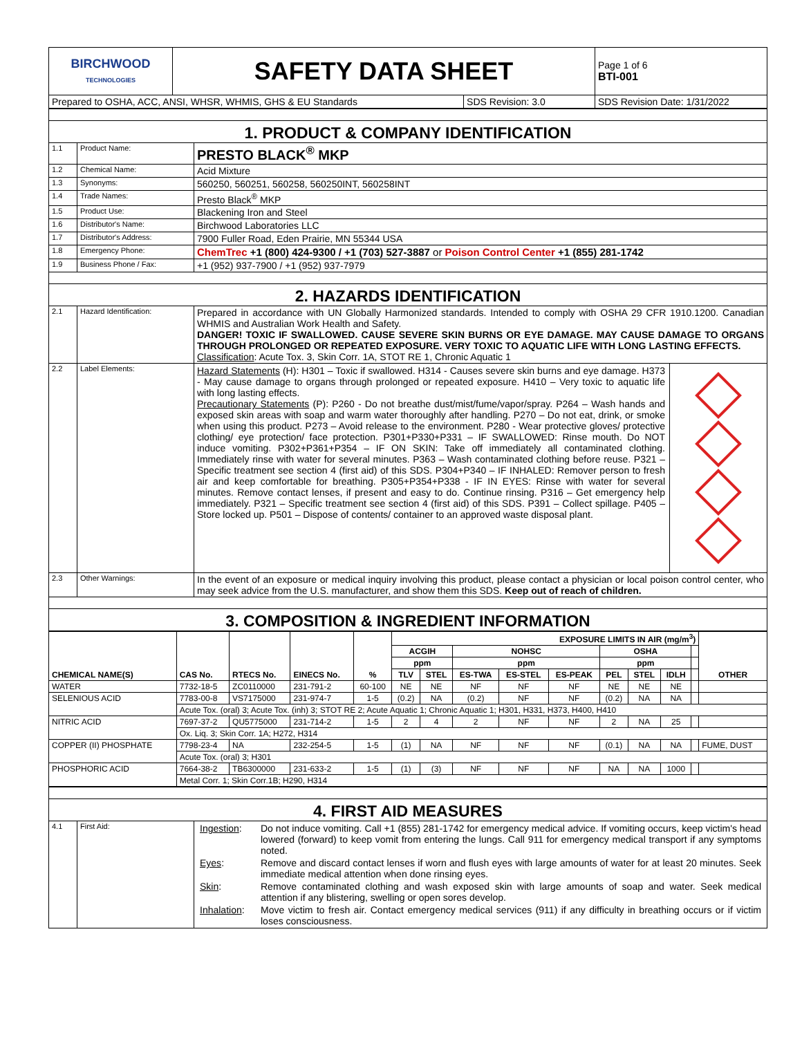| BIRCHWOOD TECHNOLOGIES | SAFETY DATA SHEET | | Page 1 of 6 BTI-001 |
| Prepared to OSHA, ACC, ANSI, WHSR, WHMIS, GHS & EU Standards | | SDS Revision: 3.0 | SDS Revision Date: 1/31/2022 |
| 1. PRODUCT & COMPANY IDENTIFICATION | | |
| 1.1 | Product Name: | PRESTO BLACK<sup>®</sup> MKP |
| 1.2 | Chemical Name: | Acid Mixture |
| 1.3 | Synonyms: | 560250, 560251, 560258, 560250INT, 560258INT |
| 1.4 | Trade Names: | Presto Black<sup>®</sup> MKP |
| 1.5 | Product Use: | Blackening Iron and Steel |
| 1.6 | Distributor's Name: | Birchwood Laboratories LLC |
| 1.7 | Distributor's Address: | 7900 Fuller Road, Eden Prairie, MN 55344 USA |
| 1.8 | Emergency Phone: | ChemTrec +1 (800) 424-9300 / +1 (703) 527-3887 or Poison Control Center +1 (855) 281-1742 |
| 1.9 | Business Phone / Fax: | +1 (952) 937-7900 / +1 (952) 937-7979 |
| 2. HAZARDS IDENTIFICATION | | |
| 2.1 | Hazard Identification: | Prepared in accordance with UN Globally Harmonized standards. Intended to comply with OSHA 29 CFR 1910.1200. Canadian WHMIS and Australian Work Health and Safety. DANGER! TOXIC IF SWALLOWED. CAUSE SEVERE SKIN BURNS OR EYE DAMAGE. MAY CAUSE DAMAGE TO ORGANS THROUGH PROLONGED OR REPEATED EXPOSURE. VERY TOXIC TO AQUATIC LIFE WITH LONG LASTING EFFECTS. Classification : Acute Tox. 3, Skin Corr. 1A, STOT RE 1, Chronic Aquatic 1 |
| 2.2 | Label Elements: | Hazard Statements (H): H301 – Toxic if swallowed. H314 - Causes severe skin burns and eye damage. H373 - May cause damage to organs through prolonged or repeated exposure. H410 – Very toxic to aquatic life with long lasting effects. Precautionary Statements (P): P260 - Do not breathe dust/mist/fume/vapor/spray. P264 – Wash hands and exposed skin areas with soap and warm water thoroughly after handling. P270 – Do not eat, drink, or smoke when using this product. P273 – Avoid release to the environment. P280 - Wear protective gloves/ protective clothing/ eye protection/ face protection. P301+P330+P331 – IF SWALLOWED: Rinse mouth. Do NOT induce vomiting. P302+P361+P354 – IF ON SKIN: Take off immediately all contaminated clothing. Immediately rinse with water for several minutes. P363 – Wash contaminated clothing before reuse. P321 – Specific treatment see section 4 (first aid) of this SDS. P304+P340 – IF INHALED: Remover person to fresh air and keep comfortable for breathing. P305+P354+P338 - IF IN EYES: Rinse with water for several minutes. Remove contact lenses, if present and easy to do. Continue rinsing. P316 – Get emergency help immediately. P321 – Specific treatment see section 4 (first aid) of this SDS. P391 – Collect spillage. P405 – Store locked up. P501 – Dispose of contents/ container to an approved waste disposal plant. |
| 2.3 | Other Warnings: | In the event of an exposure or medical inquiry involving this product, please contact a physician or local poison control center, who may seek advice from the U.S. manufacturer, and show them this SDS. Keep out of reach of children. |
| 3. COMPOSITION & INGREDIENT INFORMATION | | |
| CHEMICAL NAME(S) | CAS No. | RTECS No. | EINECS No. | % | EXPOSURE LIMITS IN AIR (mg/m<sup>3</sup>) | | | | | | | | | OTHER |
| --- | --- | --- | --- | --- | --- | --- | --- | --- | --- | --- | --- | --- | --- | --- |
| | | | | | ACGIH | | NOHSC | | | OSHA | | | | |
| | | | | | ppm | | ppm | | | ppm | | | | |
| | | | | | TLV | STEL | ES-TWA | ES-STEL | ES-PEAK | PEL | STEL | IDLH | | |
| WATER | 7732-18-5 | ZC0110000 | 231-791-2 | 60-100 | NE | NE | NF | NF | NF | NE | NE | NE | | |
| SELENIOUS ACID | 7783-00-8 | VS7175000 | 231-974-7 | 1-5 | (0.2) | NA | (0.2) | NF | NF | (0.2) | NA | NA | | |
| | Acute Tox. (oral) 3; Acute Tox. (inh) 3; STOT RE 2; Acute Aquatic 1; Chronic Aquatic 1; H301, H331, H373, H400, H410 | | | | | | | | | | | | | |
| NITRIC ACID | 7697-37-2 | QU5775000 | 231-714-2 | 1-5 | 2 | 4 | 2 | NF | NF | 2 | NA | 25 | | |
| | Ox. Liq. 3; Skin Corr. 1A; H272, H314 | | | | | | | | | | | | | |
| COPPER (II) PHOSPHATE | 7798-23-4 | NA | 232-254-5 | 1-5 | (1) | NA | NF | NF | NF | (0.1) | NA | NA | | FUME, DUST |
| | Acute Tox. (oral) 3; H301 | | | | | | | | | | | | | |
| PHOSPHORIC ACID | 7664-38-2 | TB6300000 | 231-633-2 | 1-5 | (1) | (3) | NF | NF | NF | NA | NA | 1000 | | |
| | Metal Corr. 1; Skin Corr.1B; H290, H314 | | | | | | | | | | | | | |
| 4. FIRST AID MEASURES | | |
| 4.1 | First Aid: | / Ingestion : / Do not induce vomiting. Call +1 (855) 281-1742 for emergency medical advice. If vomiting occurs, keep victim's head lowered (forward) to keep vomit from entering the lungs. Call 911 for emergency medical transport if any symptoms noted. / / Eyes : / Remove and discard contact lenses if worn and flush eyes with large amounts of water for at least 20 minutes. Seek immediate medical attention when done rinsing eyes. / / Skin : / Remove contaminated clothing and wash exposed skin with large amounts of soap and water. Seek medical attention if any blistering, swelling or open sores develop. / / Inhalation : / Move victim to fresh air. Contact emergency medical services (911) if any difficulty in breathing occurs or if victim loses consciousness. / |